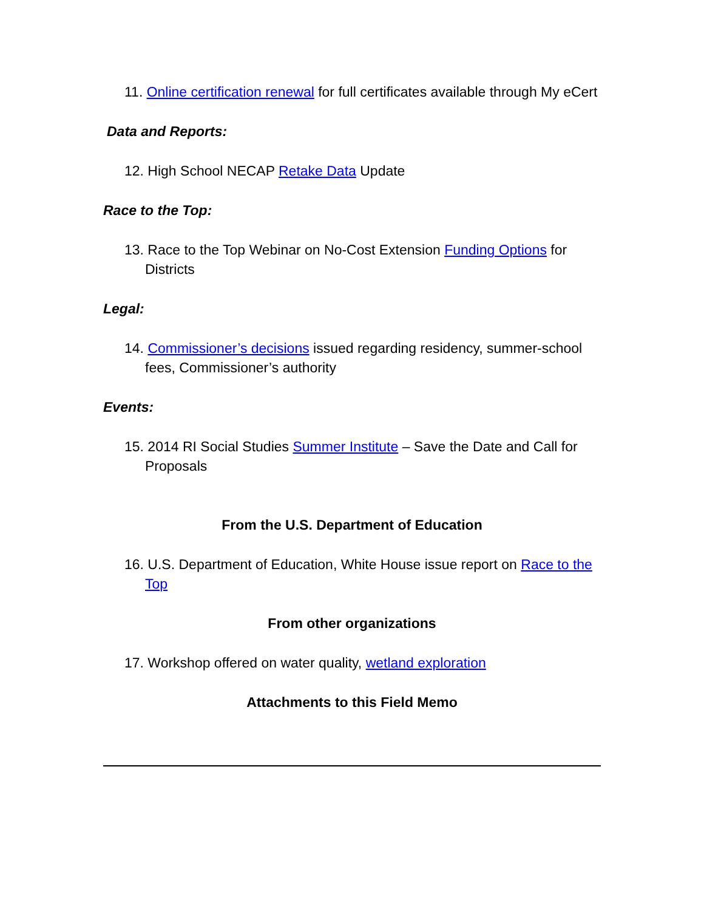11. Online certification renewal for full certificates available through My eCert
Data and Reports:
12. High School NECAP Retake Data Update
Race to the Top:
13. Race to the Top Webinar on No-Cost Extension Funding Options for Districts
Legal:
14. Commissioner’s decisions issued regarding residency, summer-school fees, Commissioner’s authority
Events:
15. 2014 RI Social Studies Summer Institute – Save the Date and Call for Proposals
From the U.S. Department of Education
16. U.S. Department of Education, White House issue report on Race to the Top
From other organizations
17. Workshop offered on water quality, wetland exploration
Attachments to this Field Memo